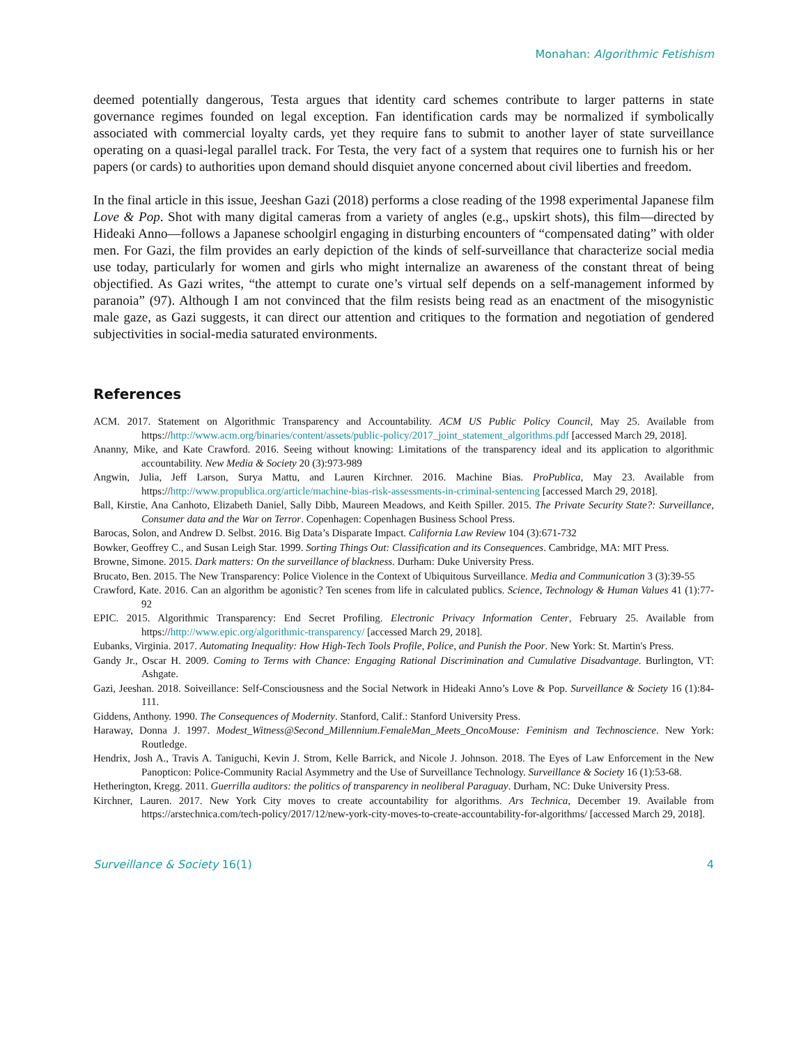Monahan: Algorithmic Fetishism
deemed potentially dangerous, Testa argues that identity card schemes contribute to larger patterns in state governance regimes founded on legal exception. Fan identification cards may be normalized if symbolically associated with commercial loyalty cards, yet they require fans to submit to another layer of state surveillance operating on a quasi-legal parallel track. For Testa, the very fact of a system that requires one to furnish his or her papers (or cards) to authorities upon demand should disquiet anyone concerned about civil liberties and freedom.
In the final article in this issue, Jeeshan Gazi (2018) performs a close reading of the 1998 experimental Japanese film Love & Pop. Shot with many digital cameras from a variety of angles (e.g., upskirt shots), this film—directed by Hideaki Anno—follows a Japanese schoolgirl engaging in disturbing encounters of “compensated dating” with older men. For Gazi, the film provides an early depiction of the kinds of self-surveillance that characterize social media use today, particularly for women and girls who might internalize an awareness of the constant threat of being objectified. As Gazi writes, “the attempt to curate one’s virtual self depends on a self-management informed by paranoia” (97). Although I am not convinced that the film resists being read as an enactment of the misogynistic male gaze, as Gazi suggests, it can direct our attention and critiques to the formation and negotiation of gendered subjectivities in social-media saturated environments.
References
ACM. 2017. Statement on Algorithmic Transparency and Accountability. ACM US Public Policy Council, May 25. Available from https://http://www.acm.org/binaries/content/assets/public-policy/2017_joint_statement_algorithms.pdf [accessed March 29, 2018].
Ananny, Mike, and Kate Crawford. 2016. Seeing without knowing: Limitations of the transparency ideal and its application to algorithmic accountability. New Media & Society 20 (3):973-989
Angwin, Julia, Jeff Larson, Surya Mattu, and Lauren Kirchner. 2016. Machine Bias. ProPublica, May 23. Available from https://http://www.propublica.org/article/machine-bias-risk-assessments-in-criminal-sentencing [accessed March 29, 2018].
Ball, Kirstie, Ana Canhoto, Elizabeth Daniel, Sally Dibb, Maureen Meadows, and Keith Spiller. 2015. The Private Security State?: Surveillance, Consumer data and the War on Terror. Copenhagen: Copenhagen Business School Press.
Barocas, Solon, and Andrew D. Selbst. 2016. Big Data’s Disparate Impact. California Law Review 104 (3):671-732
Bowker, Geoffrey C., and Susan Leigh Star. 1999. Sorting Things Out: Classification and its Consequences. Cambridge, MA: MIT Press.
Browne, Simone. 2015. Dark matters: On the surveillance of blackness. Durham: Duke University Press.
Brucato, Ben. 2015. The New Transparency: Police Violence in the Context of Ubiquitous Surveillance. Media and Communication 3 (3):39-55
Crawford, Kate. 2016. Can an algorithm be agonistic? Ten scenes from life in calculated publics. Science, Technology & Human Values 41 (1):77-92
EPIC. 2015. Algorithmic Transparency: End Secret Profiling. Electronic Privacy Information Center, February 25. Available from https://http://www.epic.org/algorithmic-transparency/ [accessed March 29, 2018].
Eubanks, Virginia. 2017. Automating Inequality: How High-Tech Tools Profile, Police, and Punish the Poor. New York: St. Martin's Press.
Gandy Jr., Oscar H. 2009. Coming to Terms with Chance: Engaging Rational Discrimination and Cumulative Disadvantage. Burlington, VT: Ashgate.
Gazi, Jeeshan. 2018. Soiveillance: Self-Consciousness and the Social Network in Hideaki Anno’s Love & Pop. Surveillance & Society 16 (1):84-111.
Giddens, Anthony. 1990. The Consequences of Modernity. Stanford, Calif.: Stanford University Press.
Haraway, Donna J. 1997. Modest_Witness@Second_Millennium.FemaleMan_Meets_OncoMouse: Feminism and Technoscience. New York: Routledge.
Hendrix, Josh A., Travis A. Taniguchi, Kevin J. Strom, Kelle Barrick, and Nicole J. Johnson. 2018. The Eyes of Law Enforcement in the New Panopticon: Police-Community Racial Asymmetry and the Use of Surveillance Technology. Surveillance & Society 16 (1):53-68.
Hetherington, Kregg. 2011. Guerrilla auditors: the politics of transparency in neoliberal Paraguay. Durham, NC: Duke University Press.
Kirchner, Lauren. 2017. New York City moves to create accountability for algorithms. Ars Technica, December 19. Available from https://arstechnica.com/tech-policy/2017/12/new-york-city-moves-to-create-accountability-for-algorithms/ [accessed March 29, 2018].
Surveillance & Society 16(1) 4